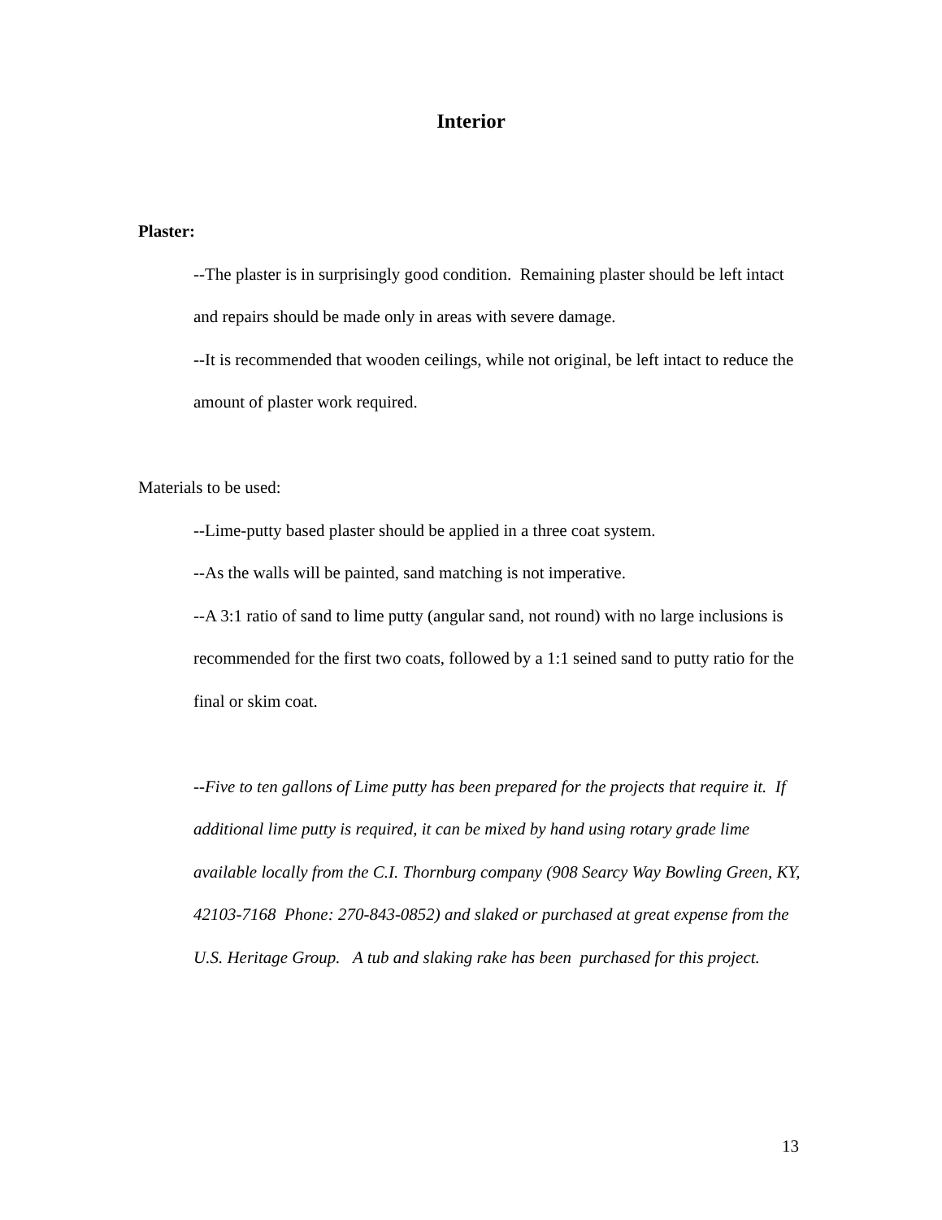Interior
Plaster:
--The plaster is in surprisingly good condition. Remaining plaster should be left intact and repairs should be made only in areas with severe damage.
--It is recommended that wooden ceilings, while not original, be left intact to reduce the amount of plaster work required.
Materials to be used:
--Lime-putty based plaster should be applied in a three coat system.
--As the walls will be painted, sand matching is not imperative.
--A 3:1 ratio of sand to lime putty (angular sand, not round) with no large inclusions is recommended for the first two coats, followed by a 1:1 seined sand to putty ratio for the final or skim coat.
--Five to ten gallons of Lime putty has been prepared for the projects that require it. If additional lime putty is required, it can be mixed by hand using rotary grade lime available locally from the C.I. Thornburg company (908 Searcy Way Bowling Green, KY, 42103-7168 Phone: 270-843-0852) and slaked or purchased at great expense from the U.S. Heritage Group. A tub and slaking rake has been purchased for this project.
13